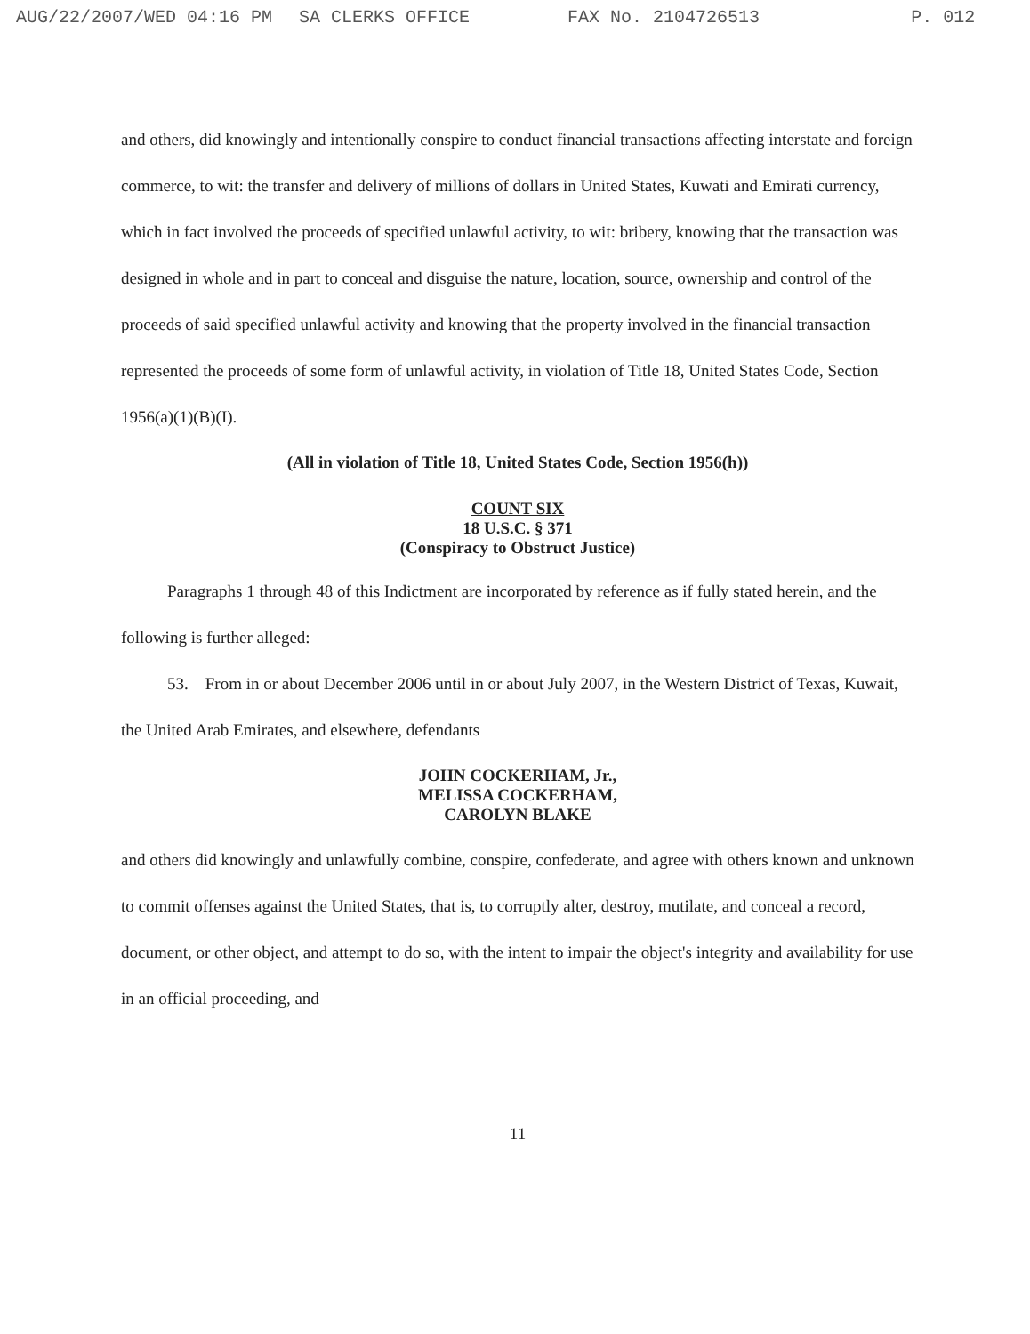AUG/22/2007/WED 04:16 PM SA CLERKS OFFICE FAX No. 2104726513 P. 012
and others, did knowingly and intentionally conspire to conduct financial transactions affecting interstate and foreign commerce, to wit: the transfer and delivery of millions of dollars in United States, Kuwati and Emirati currency, which in fact involved the proceeds of specified unlawful activity, to wit: bribery, knowing that the transaction was designed in whole and in part to conceal and disguise the nature, location, source, ownership and control of the proceeds of said specified unlawful activity and knowing that the property involved in the financial transaction represented the proceeds of some form of unlawful activity, in violation of Title 18, United States Code, Section 1956(a)(1)(B)(I).
(All in violation of Title 18, United States Code, Section 1956(h))
COUNT SIX
18 U.S.C. § 371
(Conspiracy to Obstruct Justice)
Paragraphs 1 through 48 of this Indictment are incorporated by reference as if fully stated herein, and the following is further alleged:
53. From in or about December 2006 until in or about July 2007, in the Western District of Texas, Kuwait, the United Arab Emirates, and elsewhere, defendants
JOHN COCKERHAM, Jr.,
MELISSA COCKERHAM,
CAROLYN BLAKE
and others did knowingly and unlawfully combine, conspire, confederate, and agree with others known and unknown to commit offenses against the United States, that is, to corruptly alter, destroy, mutilate, and conceal a record, document, or other object, and attempt to do so, with the intent to impair the object's integrity and availability for use in an official proceeding, and
11